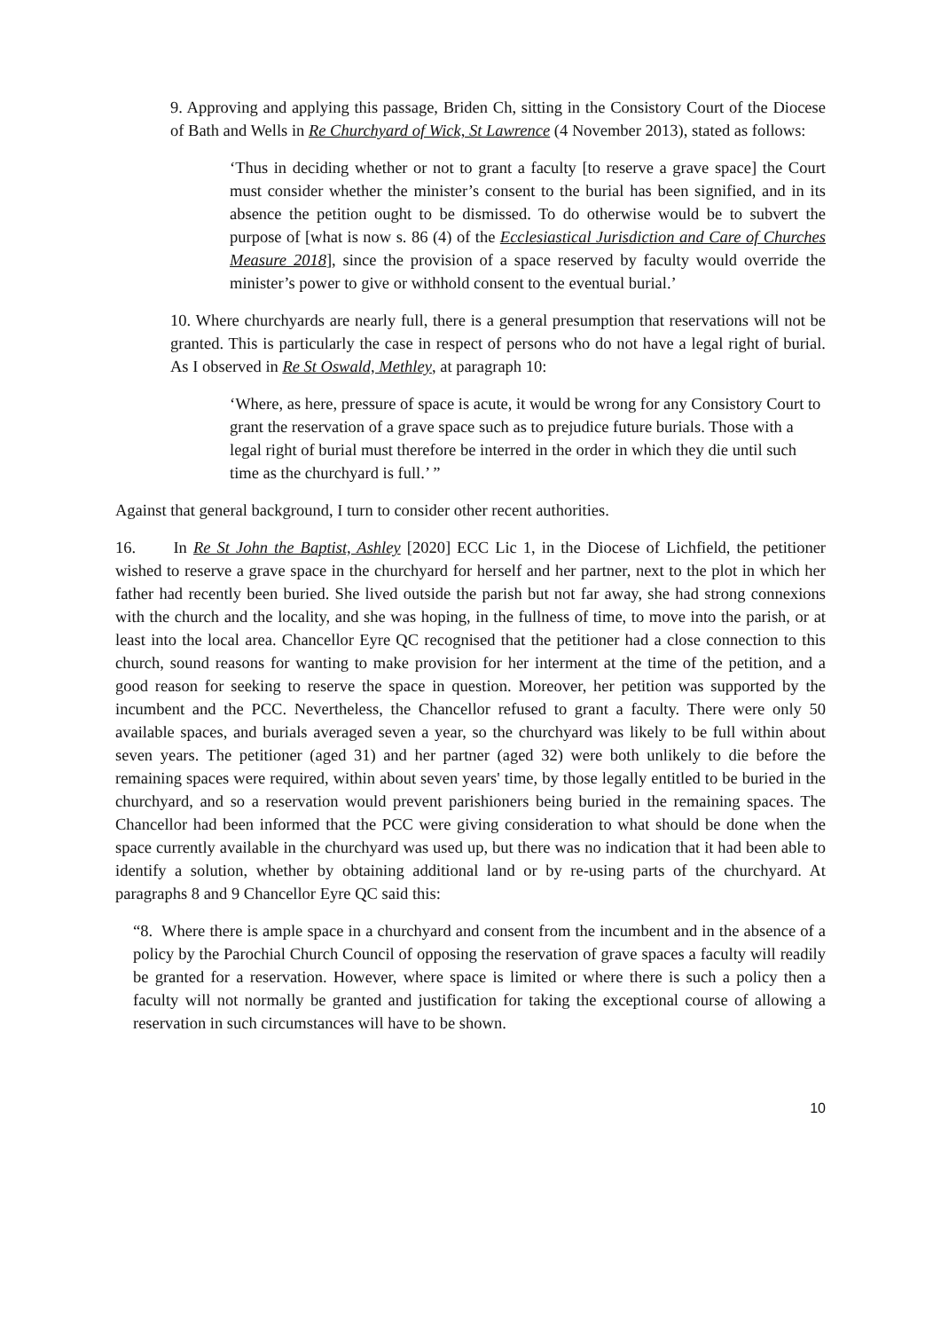9. Approving and applying this passage, Briden Ch, sitting in the Consistory Court of the Diocese of Bath and Wells in Re Churchyard of Wick, St Lawrence (4 November 2013), stated as follows:
‘Thus in deciding whether or not to grant a faculty [to reserve a grave space] the Court must consider whether the minister’s consent to the burial has been signified, and in its absence the petition ought to be dismissed. To do otherwise would be to subvert the purpose of [what is now s. 86 (4) of the Ecclesiastical Jurisdiction and Care of Churches Measure 2018], since the provision of a space reserved by faculty would override the minister’s power to give or withhold consent to the eventual burial.’
10. Where churchyards are nearly full, there is a general presumption that reservations will not be granted. This is particularly the case in respect of persons who do not have a legal right of burial. As I observed in Re St Oswald, Methley, at paragraph 10:
‘Where, as here, pressure of space is acute, it would be wrong for any Consistory Court to grant the reservation of a grave space such as to prejudice future burials. Those with a legal right of burial must therefore be interred in the order in which they die until such time as the churchyard is full.’ ”
Against that general background, I turn to consider other recent authorities.
16. In Re St John the Baptist, Ashley [2020] ECC Lic 1, in the Diocese of Lichfield, the petitioner wished to reserve a grave space in the churchyard for herself and her partner, next to the plot in which her father had recently been buried. She lived outside the parish but not far away, she had strong connexions with the church and the locality, and she was hoping, in the fullness of time, to move into the parish, or at least into the local area. Chancellor Eyre QC recognised that the petitioner had a close connection to this church, sound reasons for wanting to make provision for her interment at the time of the petition, and a good reason for seeking to reserve the space in question. Moreover, her petition was supported by the incumbent and the PCC. Nevertheless, the Chancellor refused to grant a faculty. There were only 50 available spaces, and burials averaged seven a year, so the churchyard was likely to be full within about seven years. The petitioner (aged 31) and her partner (aged 32) were both unlikely to die before the remaining spaces were required, within about seven years' time, by those legally entitled to be buried in the churchyard, and so a reservation would prevent parishioners being buried in the remaining spaces. The Chancellor had been informed that the PCC were giving consideration to what should be done when the space currently available in the churchyard was used up, but there was no indication that it had been able to identify a solution, whether by obtaining additional land or by re-using parts of the churchyard. At paragraphs 8 and 9 Chancellor Eyre QC said this:
“8. Where there is ample space in a churchyard and consent from the incumbent and in the absence of a policy by the Parochial Church Council of opposing the reservation of grave spaces a faculty will readily be granted for a reservation. However, where space is limited or where there is such a policy then a faculty will not normally be granted and justification for taking the exceptional course of allowing a reservation in such circumstances will have to be shown.
10